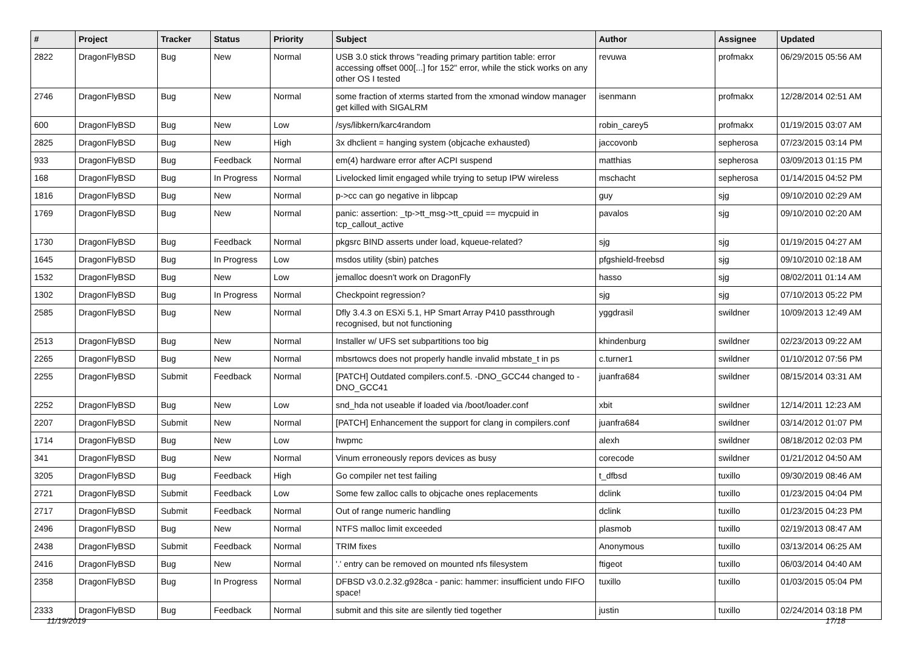| # | Project | Tracker | Status | Priority | Subject | Author | Assignee | Updated |
| --- | --- | --- | --- | --- | --- | --- | --- | --- |
| 2822 | DragonFlyBSD | Bug | New | Normal | USB 3.0 stick throws "reading primary partition table: error accessing offset 000[...] for 152" error, while the stick works on any other OS I tested | revuwa | profmakx | 06/29/2015 05:56 AM |
| 2746 | DragonFlyBSD | Bug | New | Normal | some fraction of xterms started from the xmonad window manager get killed with SIGALRM | isenmann | profmakx | 12/28/2014 02:51 AM |
| 600 | DragonFlyBSD | Bug | New | Low | /sys/libkern/karc4random | robin_carey5 | profmakx | 01/19/2015 03:07 AM |
| 2825 | DragonFlyBSD | Bug | New | High | 3x dhclient = hanging system (objcache exhausted) | jaccovonb | sepherosa | 07/23/2015 03:14 PM |
| 933 | DragonFlyBSD | Bug | Feedback | Normal | em(4) hardware error after ACPI suspend | matthias | sepherosa | 03/09/2013 01:15 PM |
| 168 | DragonFlyBSD | Bug | In Progress | Normal | Livelocked limit engaged while trying to setup IPW wireless | mschacht | sepherosa | 01/14/2015 04:52 PM |
| 1816 | DragonFlyBSD | Bug | New | Normal | p->cc can go negative in libpcap | guy | sjg | 09/10/2010 02:29 AM |
| 1769 | DragonFlyBSD | Bug | New | Normal | panic: assertion: _tp->tt_msg->tt_cpuid == mycpuid in tcp_callout_active | pavalos | sjg | 09/10/2010 02:20 AM |
| 1730 | DragonFlyBSD | Bug | Feedback | Normal | pkgsrc BIND asserts under load, kqueue-related? | sjg | sjg | 01/19/2015 04:27 AM |
| 1645 | DragonFlyBSD | Bug | In Progress | Low | msdos utility (sbin) patches | pfgshield-freebsd | sjg | 09/10/2010 02:18 AM |
| 1532 | DragonFlyBSD | Bug | New | Low | jemalloc doesn't work on DragonFly | hasso | sjg | 08/02/2011 01:14 AM |
| 1302 | DragonFlyBSD | Bug | In Progress | Normal | Checkpoint regression? | sjg | sjg | 07/10/2013 05:22 PM |
| 2585 | DragonFlyBSD | Bug | New | Normal | Dfly 3.4.3 on ESXi 5.1, HP Smart Array P410 passthrough recognised, but not functioning | yggdrasil | swildner | 10/09/2013 12:49 AM |
| 2513 | DragonFlyBSD | Bug | New | Normal | Installer w/ UFS set subpartitions too big | khindenburg | swildner | 02/23/2013 09:22 AM |
| 2265 | DragonFlyBSD | Bug | New | Normal | mbsrtowcs does not properly handle invalid mbstate_t in ps | c.turner1 | swildner | 01/10/2012 07:56 PM |
| 2255 | DragonFlyBSD | Submit | Feedback | Normal | [PATCH] Outdated compilers.conf.5. -DNO_GCC44 changed to -DNO_GCC41 | juanfra684 | swildner | 08/15/2014 03:31 AM |
| 2252 | DragonFlyBSD | Bug | New | Low | snd_hda not useable if loaded via /boot/loader.conf | xbit | swildner | 12/14/2011 12:23 AM |
| 2207 | DragonFlyBSD | Submit | New | Normal | [PATCH] Enhancement the support for clang in compilers.conf | juanfra684 | swildner | 03/14/2012 01:07 PM |
| 1714 | DragonFlyBSD | Bug | New | Low | hwpmc | alexh | swildner | 08/18/2012 02:03 PM |
| 341 | DragonFlyBSD | Bug | New | Normal | Vinum erroneously repors devices as busy | corecode | swildner | 01/21/2012 04:50 AM |
| 3205 | DragonFlyBSD | Bug | Feedback | High | Go compiler net test failing | t_dfbsd | tuxillo | 09/30/2019 08:46 AM |
| 2721 | DragonFlyBSD | Submit | Feedback | Low | Some few zalloc calls to objcache ones replacements | dclink | tuxillo | 01/23/2015 04:04 PM |
| 2717 | DragonFlyBSD | Submit | Feedback | Normal | Out of range numeric handling | dclink | tuxillo | 01/23/2015 04:23 PM |
| 2496 | DragonFlyBSD | Bug | New | Normal | NTFS malloc limit exceeded | plasmob | tuxillo | 02/19/2013 08:47 AM |
| 2438 | DragonFlyBSD | Submit | Feedback | Normal | TRIM fixes | Anonymous | tuxillo | 03/13/2014 06:25 AM |
| 2416 | DragonFlyBSD | Bug | New | Normal | '.' entry can be removed on mounted nfs filesystem | ftigeot | tuxillo | 06/03/2014 04:40 AM |
| 2358 | DragonFlyBSD | Bug | In Progress | Normal | DFBSD v3.0.2.32.g928ca - panic: hammer: insufficient undo FIFO space! | tuxillo | tuxillo | 01/03/2015 05:04 PM |
| 2333 | DragonFlyBSD | Bug | Feedback | Normal | submit and this site are silently tied together | justin | tuxillo | 02/24/2014 03:18 PM |
11/19/2019 17/18